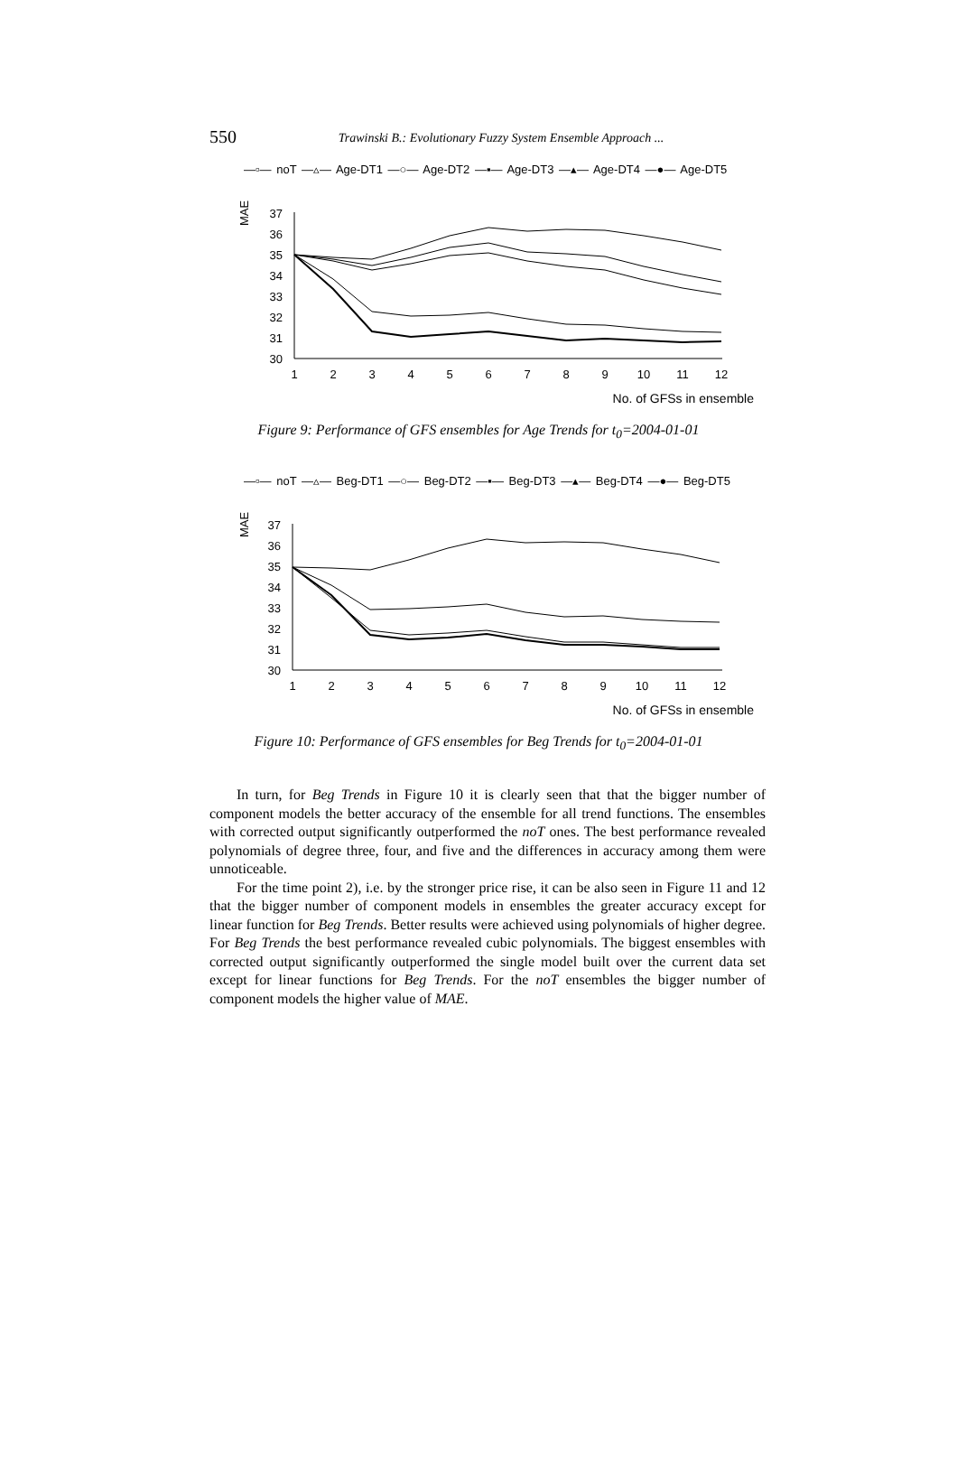550
Trawinski B.: Evolutionary Fuzzy System Ensemble Approach ...
—▫— noT —▵— Age-DT1 —○— Age-DT2 —▪— Age-DT3 —▴— Age-DT4 —●— Age-DT5
MAE
37
36
35
34
33
32
31
30
1
2
3
4
5
6
7
8
9
10
11
12
No. of GFSs in ensemble
Figure 9: Performance of GFS ensembles for Age Trends for t<sub>0</sub>=2004-01-01
—▫— noT —▵— Beg-DT1 —○— Beg-DT2 —▪— Beg-DT3 —▴— Beg-DT4 —●— Beg-DT5
MAE
37
36
35
34
33
32
31
30
1
2
3
4
5
6
7
8
9
10
11
12
No. of GFSs in ensemble
Figure 10: Performance of GFS ensembles for Beg Trends for t<sub>0</sub>=2004-01-01
In turn, for Beg Trends in Figure 10 it is clearly seen that that the bigger number of component models the better accuracy of the ensemble for all trend functions. The ensembles with corrected output significantly outperformed the noT ones. The best performance revealed polynomials of degree three, four, and five and the differences in accuracy among them were unnoticeable.
For the time point 2), i.e. by the stronger price rise, it can be also seen in Figure 11 and 12 that the bigger number of component models in ensembles the greater accuracy except for linear function for Beg Trends. Better results were achieved using polynomials of higher degree. For Beg Trends the best performance revealed cubic polynomials. The biggest ensembles with corrected output significantly outperformed the single model built over the current data set except for linear functions for Beg Trends. For the noT ensembles the bigger number of component models the higher value of MAE.